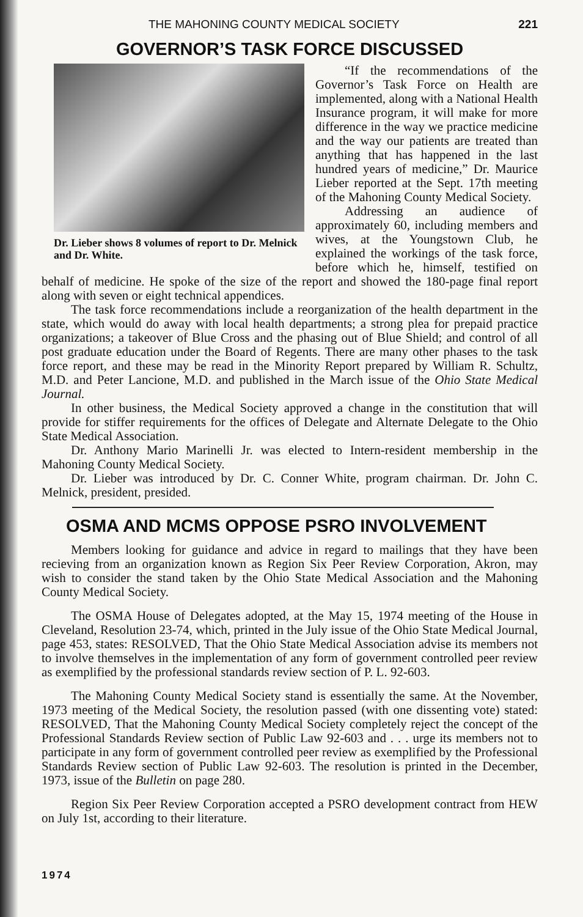THE MAHONING COUNTY MEDICAL SOCIETY 221
GOVERNOR’S TASK FORCE DISCUSSED
Dr. Lieber shows 8 volumes of report to Dr. Melnick and Dr. White.
“If the recommendations of the Governor’s Task Force on Health are implemented, along with a National Health Insurance program, it will make for more difference in the way we practice medicine and the way our patients are treated than anything that has happened in the last hundred years of medicine,” Dr. Maurice Lieber reported at the Sept. 17th meeting of the Mahoning County Medical Society.
Addressing an audience of approximately 60, including members and wives, at the Youngstown Club, he explained the workings of the task force, before which he, himself, testified on behalf of medicine. He spoke of the size of the report and showed the 180-page final report along with seven or eight technical appendices.
The task force recommendations include a reorganization of the health department in the state, which would do away with local health departments; a strong plea for prepaid practice organizations; a takeover of Blue Cross and the phasing out of Blue Shield; and control of all post graduate education under the Board of Regents. There are many other phases to the task force report, and these may be read in the Minority Report prepared by William R. Schultz, M.D. and Peter Lancione, M.D. and published in the March issue of the Ohio State Medical Journal.
In other business, the Medical Society approved a change in the constitution that will provide for stiffer requirements for the offices of Delegate and Alternate Delegate to the Ohio State Medical Association.
Dr. Anthony Mario Marinelli Jr. was elected to Intern-resident membership in the Mahoning County Medical Society.
Dr. Lieber was introduced by Dr. C. Conner White, program chairman. Dr. John C. Melnick, president, presided.
OSMA AND MCMS OPPOSE PSRO INVOLVEMENT
Members looking for guidance and advice in regard to mailings that they have been recieving from an organization known as Region Six Peer Review Corporation, Akron, may wish to consider the stand taken by the Ohio State Medical Association and the Mahoning County Medical Society.
The OSMA House of Delegates adopted, at the May 15, 1974 meeting of the House in Cleveland, Resolution 23-74, which, printed in the July issue of the Ohio State Medical Journal, page 453, states: RESOLVED, That the Ohio State Medical Association advise its members not to involve themselves in the implementation of any form of government controlled peer review as exemplified by the professional standards review section of P. L. 92-603.
The Mahoning County Medical Society stand is essentially the same. At the November, 1973 meeting of the Medical Society, the resolution passed (with one dissenting vote) stated: RESOLVED, That the Mahoning County Medical Society completely reject the concept of the Professional Standards Review section of Public Law 92-603 and . . . urge its members not to participate in any form of government controlled peer review as exemplified by the Professional Standards Review section of Public Law 92-603. The resolution is printed in the December, 1973, issue of the Bulletin on page 280.
Region Six Peer Review Corporation accepted a PSRO development contract from HEW on July 1st, according to their literature.
1974